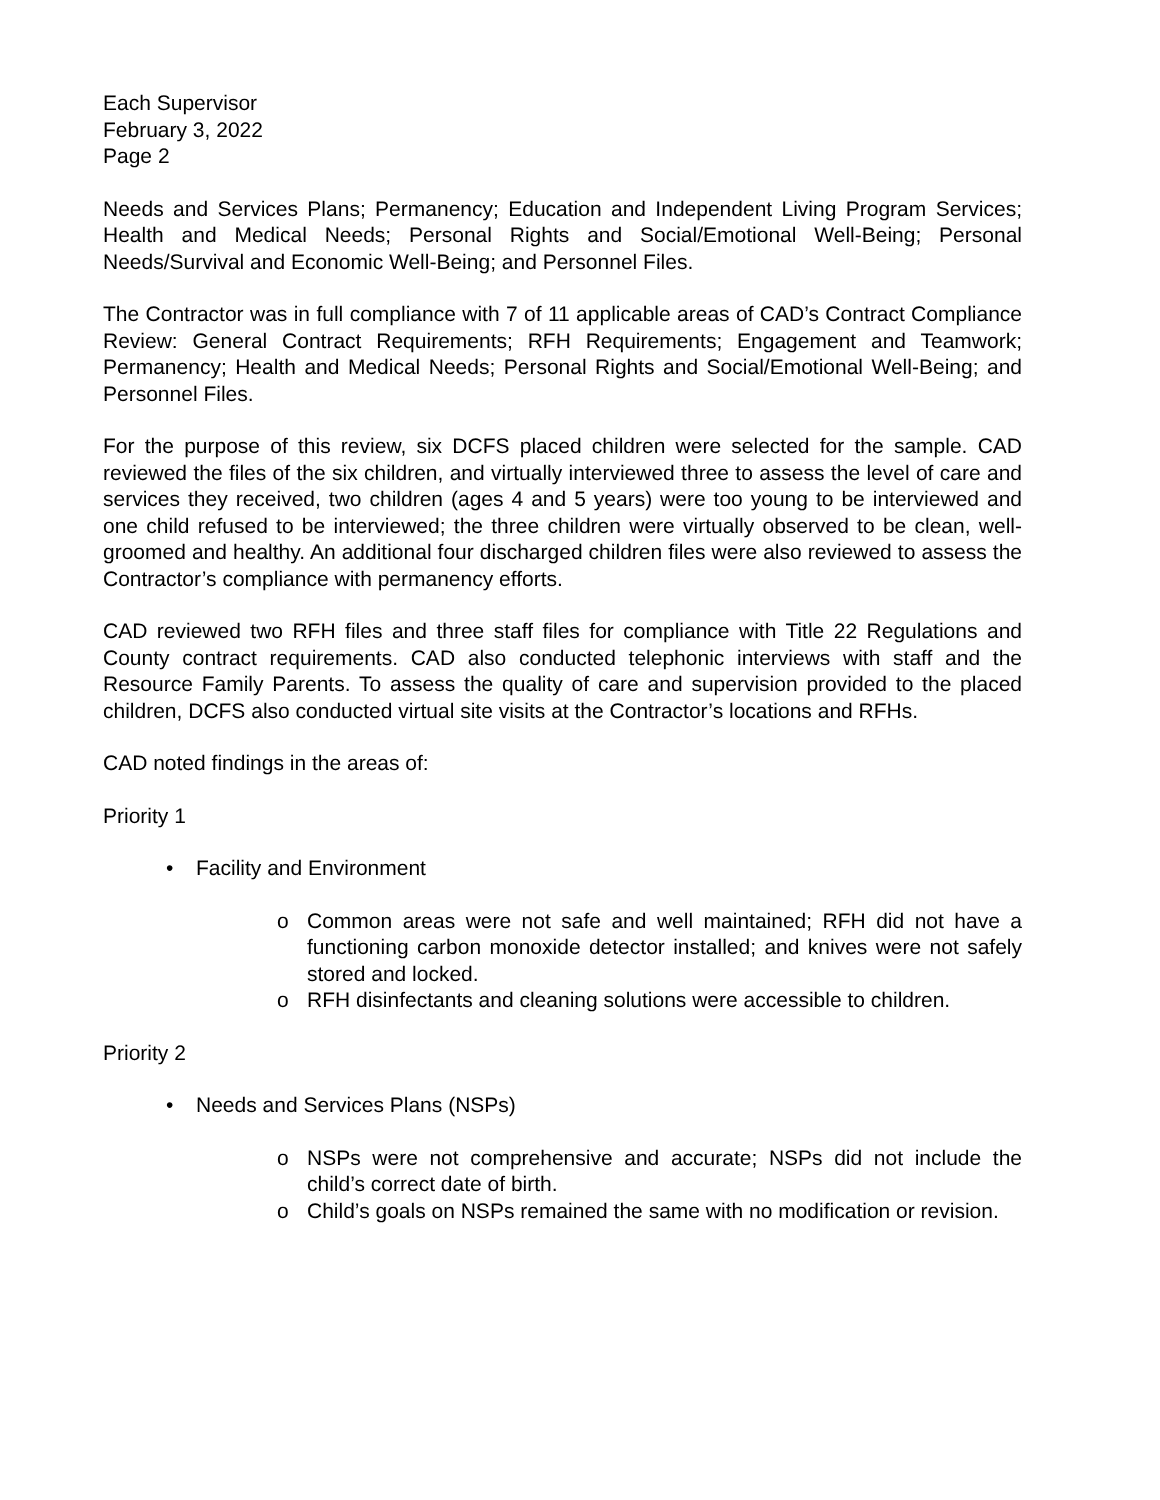Each Supervisor
February 3, 2022
Page 2
Needs and Services Plans; Permanency; Education and Independent Living Program Services; Health and Medical Needs; Personal Rights and Social/Emotional Well-Being; Personal Needs/Survival and Economic Well-Being; and Personnel Files.
The Contractor was in full compliance with 7 of 11 applicable areas of CAD’s Contract Compliance Review: General Contract Requirements; RFH Requirements; Engagement and Teamwork; Permanency; Health and Medical Needs; Personal Rights and Social/Emotional Well-Being; and Personnel Files.
For the purpose of this review, six DCFS placed children were selected for the sample. CAD reviewed the files of the six children, and virtually interviewed three to assess the level of care and services they received, two children (ages 4 and 5 years) were too young to be interviewed and one child refused to be interviewed; the three children were virtually observed to be clean, well-groomed and healthy. An additional four discharged children files were also reviewed to assess the Contractor’s compliance with permanency efforts.
CAD reviewed two RFH files and three staff files for compliance with Title 22 Regulations and County contract requirements. CAD also conducted telephonic interviews with staff and the Resource Family Parents. To assess the quality of care and supervision provided to the placed children, DCFS also conducted virtual site visits at the Contractor’s locations and RFHs.
CAD noted findings in the areas of:
Priority 1
• Facility and Environment
o Common areas were not safe and well maintained; RFH did not have a functioning carbon monoxide detector installed; and knives were not safely stored and locked.
o RFH disinfectants and cleaning solutions were accessible to children.
Priority 2
• Needs and Services Plans (NSPs)
o NSPs were not comprehensive and accurate; NSPs did not include the child’s correct date of birth.
o Child’s goals on NSPs remained the same with no modification or revision.